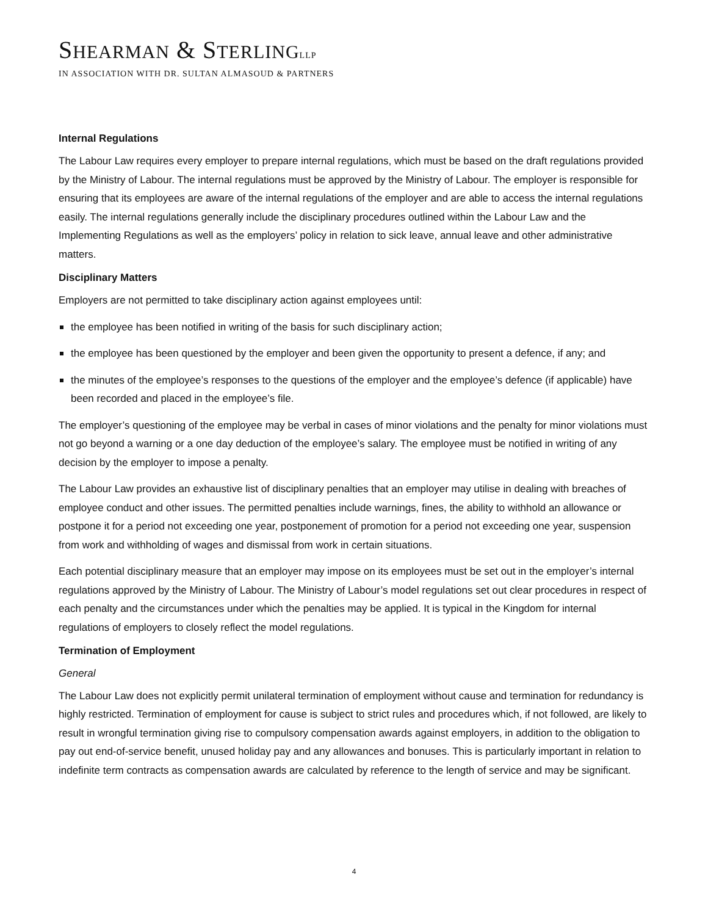SHEARMAN & STERLING LLP
IN ASSOCIATION WITH DR. SULTAN ALMASOUD & PARTNERS
Internal Regulations
The Labour Law requires every employer to prepare internal regulations, which must be based on the draft regulations provided by the Ministry of Labour. The internal regulations must be approved by the Ministry of Labour. The employer is responsible for ensuring that its employees are aware of the internal regulations of the employer and are able to access the internal regulations easily. The internal regulations generally include the disciplinary procedures outlined within the Labour Law and the Implementing Regulations as well as the employers’ policy in relation to sick leave, annual leave and other administrative matters.
Disciplinary Matters
Employers are not permitted to take disciplinary action against employees until:
the employee has been notified in writing of the basis for such disciplinary action;
the employee has been questioned by the employer and been given the opportunity to present a defence, if any; and
the minutes of the employee’s responses to the questions of the employer and the employee’s defence (if applicable) have been recorded and placed in the employee’s file.
The employer’s questioning of the employee may be verbal in cases of minor violations and the penalty for minor violations must not go beyond a warning or a one day deduction of the employee’s salary. The employee must be notified in writing of any decision by the employer to impose a penalty.
The Labour Law provides an exhaustive list of disciplinary penalties that an employer may utilise in dealing with breaches of employee conduct and other issues. The permitted penalties include warnings, fines, the ability to withhold an allowance or postpone it for a period not exceeding one year, postponement of promotion for a period not exceeding one year, suspension from work and withholding of wages and dismissal from work in certain situations.
Each potential disciplinary measure that an employer may impose on its employees must be set out in the employer’s internal regulations approved by the Ministry of Labour. The Ministry of Labour’s model regulations set out clear procedures in respect of each penalty and the circumstances under which the penalties may be applied. It is typical in the Kingdom for internal regulations of employers to closely reflect the model regulations.
Termination of Employment
General
The Labour Law does not explicitly permit unilateral termination of employment without cause and termination for redundancy is highly restricted. Termination of employment for cause is subject to strict rules and procedures which, if not followed, are likely to result in wrongful termination giving rise to compulsory compensation awards against employers, in addition to the obligation to pay out end-of-service benefit, unused holiday pay and any allowances and bonuses. This is particularly important in relation to indefinite term contracts as compensation awards are calculated by reference to the length of service and may be significant.
4